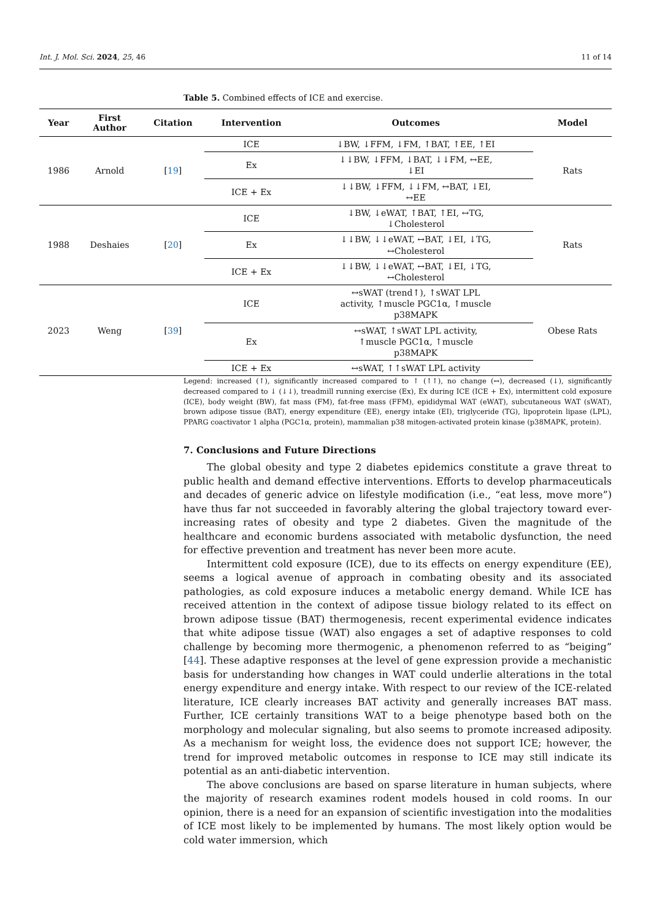Int. J. Mol. Sci. 2024, 25, 46 11 of 14
Table 5. Combined effects of ICE and exercise.
| Year | First Author | Citation | Intervention | Outcomes | Model |
| --- | --- | --- | --- | --- | --- |
| 1986 | Arnold | [ 19 ] | ICE | ↓BW, ↓FFM, ↓FM, ↑BAT, ↑EE, ↑EI | Rats |
| | | | Ex | ↓↓BW, ↓FFM, ↓BAT, ↓↓FM, ↔EE, ↓EI | |
| | | | ICE + Ex | ↓↓BW, ↓FFM, ↓↓FM, ↔BAT, ↓EI, ↔EE | |
| 1988 | Deshaies | [ 20 ] | ICE | ↓BW, ↓eWAT, ↑BAT, ↑EI, ↔TG, ↓Cholesterol | Rats |
| | | | Ex | ↓↓BW, ↓↓eWAT, ↔BAT, ↓EI, ↓TG, ↔Cholesterol | |
| | | | ICE + Ex | ↓↓BW, ↓↓eWAT, ↔BAT, ↓EI, ↓TG, ↔Cholesterol | |
| 2023 | Weng | [ 39 ] | ICE | ↔sWAT (trend↑), ↑sWAT LPL activity, ↑muscle PGC1α, ↑muscle p38MAPK | Obese Rats |
| | | | Ex | ↔sWAT, ↑sWAT LPL activity, ↑muscle PGC1α, ↑muscle p38MAPK | |
| | | | ICE + Ex | ↔sWAT, ↑↑sWAT LPL activity | |
Legend: increased (↑), significantly increased compared to ↑ (↑↑), no change (↔), decreased (↓), significantly decreased compared to ↓ (↓↓), treadmill running exercise (Ex), Ex during ICE (ICE + Ex), intermittent cold exposure (ICE), body weight (BW), fat mass (FM), fat-free mass (FFM), epididymal WAT (eWAT), subcutaneous WAT (sWAT), brown adipose tissue (BAT), energy expenditure (EE), energy intake (EI), triglyceride (TG), lipoprotein lipase (LPL), PPARG coactivator 1 alpha (PGC1α, protein), mammalian p38 mitogen-activated protein kinase (p38MAPK, protein).
7. Conclusions and Future Directions
The global obesity and type 2 diabetes epidemics constitute a grave threat to public health and demand effective interventions. Efforts to develop pharmaceuticals and decades of generic advice on lifestyle modification (i.e., “eat less, move more”) have thus far not succeeded in favorably altering the global trajectory toward ever-increasing rates of obesity and type 2 diabetes. Given the magnitude of the healthcare and economic burdens associated with metabolic dysfunction, the need for effective prevention and treatment has never been more acute.
Intermittent cold exposure (ICE), due to its effects on energy expenditure (EE), seems a logical avenue of approach in combating obesity and its associated pathologies, as cold exposure induces a metabolic energy demand. While ICE has received attention in the context of adipose tissue biology related to its effect on brown adipose tissue (BAT) thermogenesis, recent experimental evidence indicates that white adipose tissue (WAT) also engages a set of adaptive responses to cold challenge by becoming more thermogenic, a phenomenon referred to as “beiging” [44]. These adaptive responses at the level of gene expression provide a mechanistic basis for understanding how changes in WAT could underlie alterations in the total energy expenditure and energy intake. With respect to our review of the ICE-related literature, ICE clearly increases BAT activity and generally increases BAT mass. Further, ICE certainly transitions WAT to a beige phenotype based both on the morphology and molecular signaling, but also seems to promote increased adiposity. As a mechanism for weight loss, the evidence does not support ICE; however, the trend for improved metabolic outcomes in response to ICE may still indicate its potential as an anti-diabetic intervention.
The above conclusions are based on sparse literature in human subjects, where the majority of research examines rodent models housed in cold rooms. In our opinion, there is a need for an expansion of scientific investigation into the modalities of ICE most likely to be implemented by humans. The most likely option would be cold water immersion, which